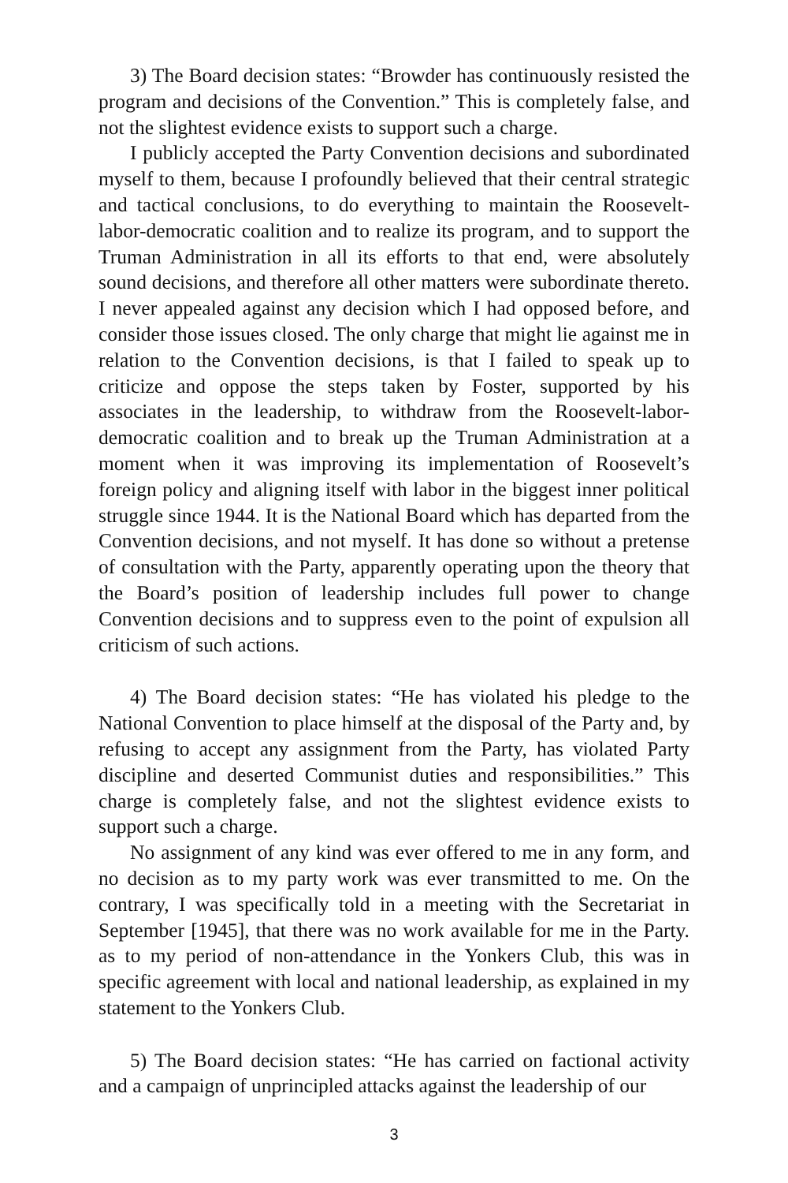3) The Board decision states: “Browder has continuously resisted the program and decisions of the Convention.” This is completely false, and not the slightest evidence exists to support such a charge.
I publicly accepted the Party Convention decisions and subordinated myself to them, because I profoundly believed that their central strategic and tactical conclusions, to do everything to maintain the Roosevelt-labor-democratic coalition and to realize its program, and to support the Truman Administration in all its efforts to that end, were absolutely sound decisions, and therefore all other matters were subordinate thereto. I never appealed against any decision which I had opposed before, and consider those issues closed. The only charge that might lie against me in relation to the Convention decisions, is that I failed to speak up to criticize and oppose the steps taken by Foster, supported by his associates in the leadership, to withdraw from the Roosevelt-labor-democratic coalition and to break up the Truman Administration at a moment when it was improving its implementation of Roosevelt’s foreign policy and aligning itself with labor in the biggest inner political struggle since 1944. It is the National Board which has departed from the Convention decisions, and not myself. It has done so without a pretense of consultation with the Party, apparently operating upon the theory that the Board’s position of leadership includes full power to change Convention decisions and to suppress even to the point of expulsion all criticism of such actions.
4) The Board decision states: “He has violated his pledge to the National Convention to place himself at the disposal of the Party and, by refusing to accept any assignment from the Party, has violated Party discipline and deserted Communist duties and responsibilities.” This charge is completely false, and not the slightest evidence exists to support such a charge.
No assignment of any kind was ever offered to me in any form, and no decision as to my party work was ever transmitted to me. On the contrary, I was specifically told in a meeting with the Secretariat in September [1945], that there was no work available for me in the Party. as to my period of non-attendance in the Yonkers Club, this was in specific agreement with local and national leadership, as explained in my statement to the Yonkers Club.
5) The Board decision states: “He has carried on factional activity and a campaign of unprincipled attacks against the leadership of our
3